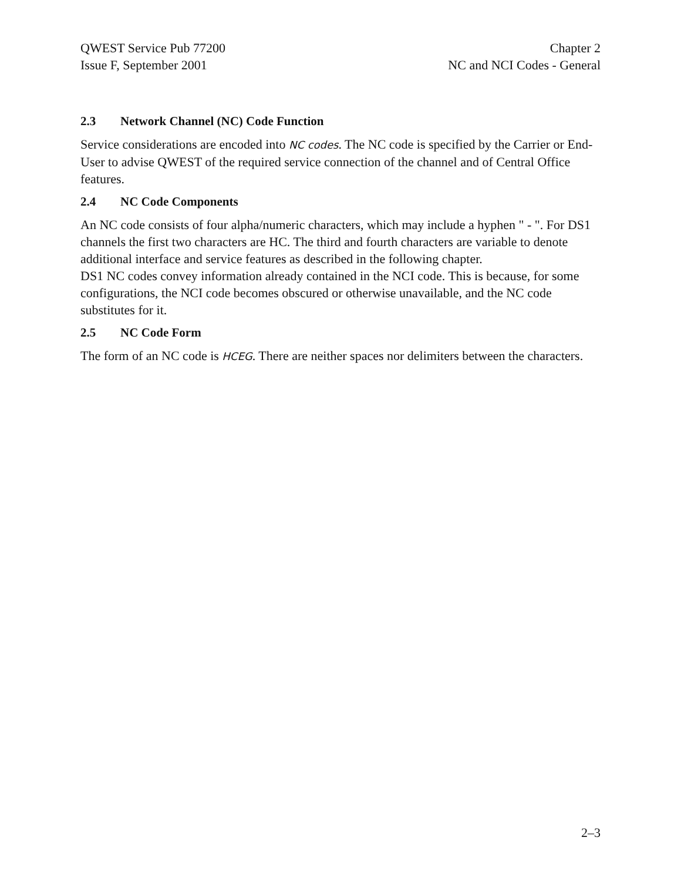QWEST Service Pub 77200
Issue F, September 2001
Chapter 2
NC and NCI Codes - General
2.3 Network Channel (NC) Code Function
Service considerations are encoded into NC codes. The NC code is specified by the Carrier or End-User to advise QWEST of the required service connection of the channel and of Central Office features.
2.4 NC Code Components
An NC code consists of four alpha/numeric characters, which may include a hyphen " - ". For DS1 channels the first two characters are HC. The third and fourth characters are variable to denote additional interface and service features as described in the following chapter.
DS1 NC codes convey information already contained in the NCI code. This is because, for some configurations, the NCI code becomes obscured or otherwise unavailable, and the NC code substitutes for it.
2.5 NC Code Form
The form of an NC code is HCEG. There are neither spaces nor delimiters between the characters.
2–3